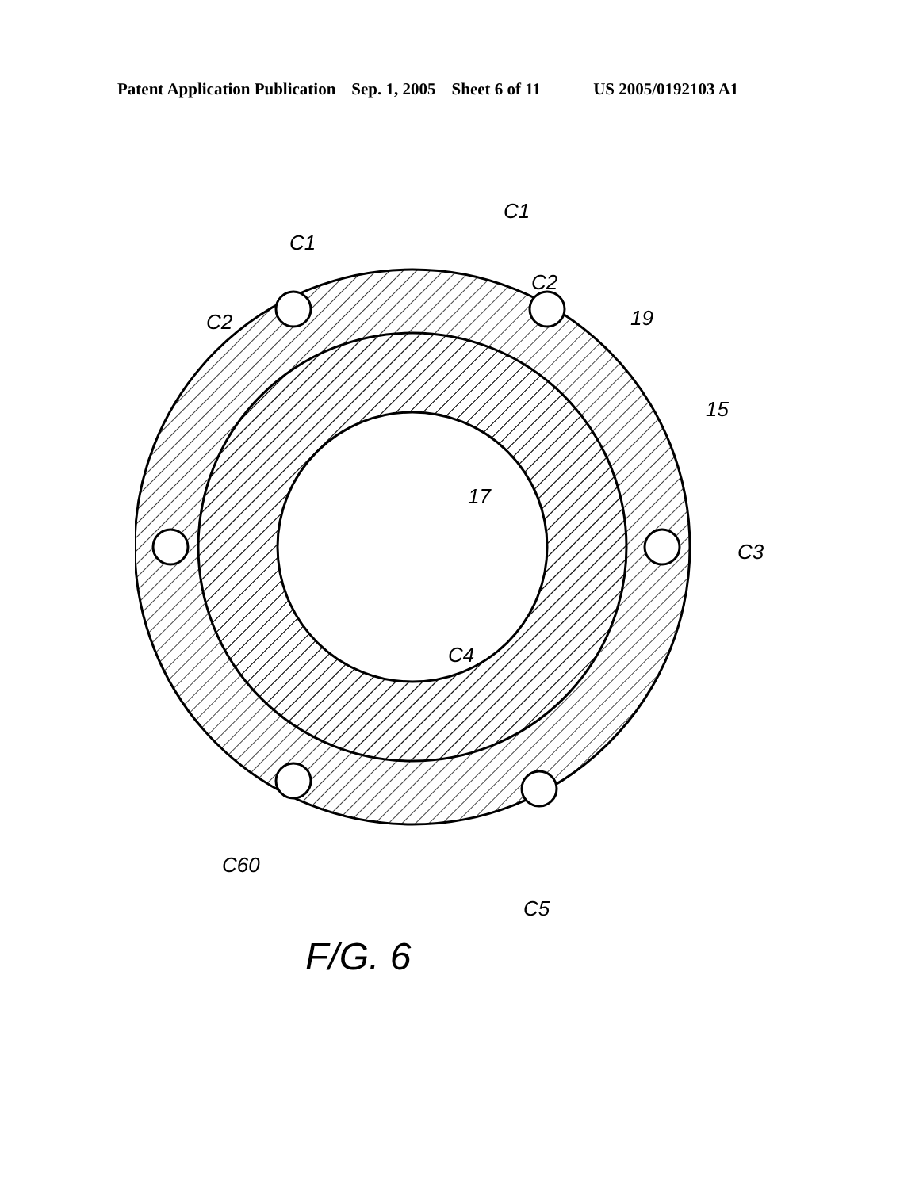Patent Application Publication Sep. 1, 2005 Sheet 6 of 11 US 2005/0192103 A1
C1
C1
C2
C2
19
15
17
C3
C4
C60
C5
F/G. 6